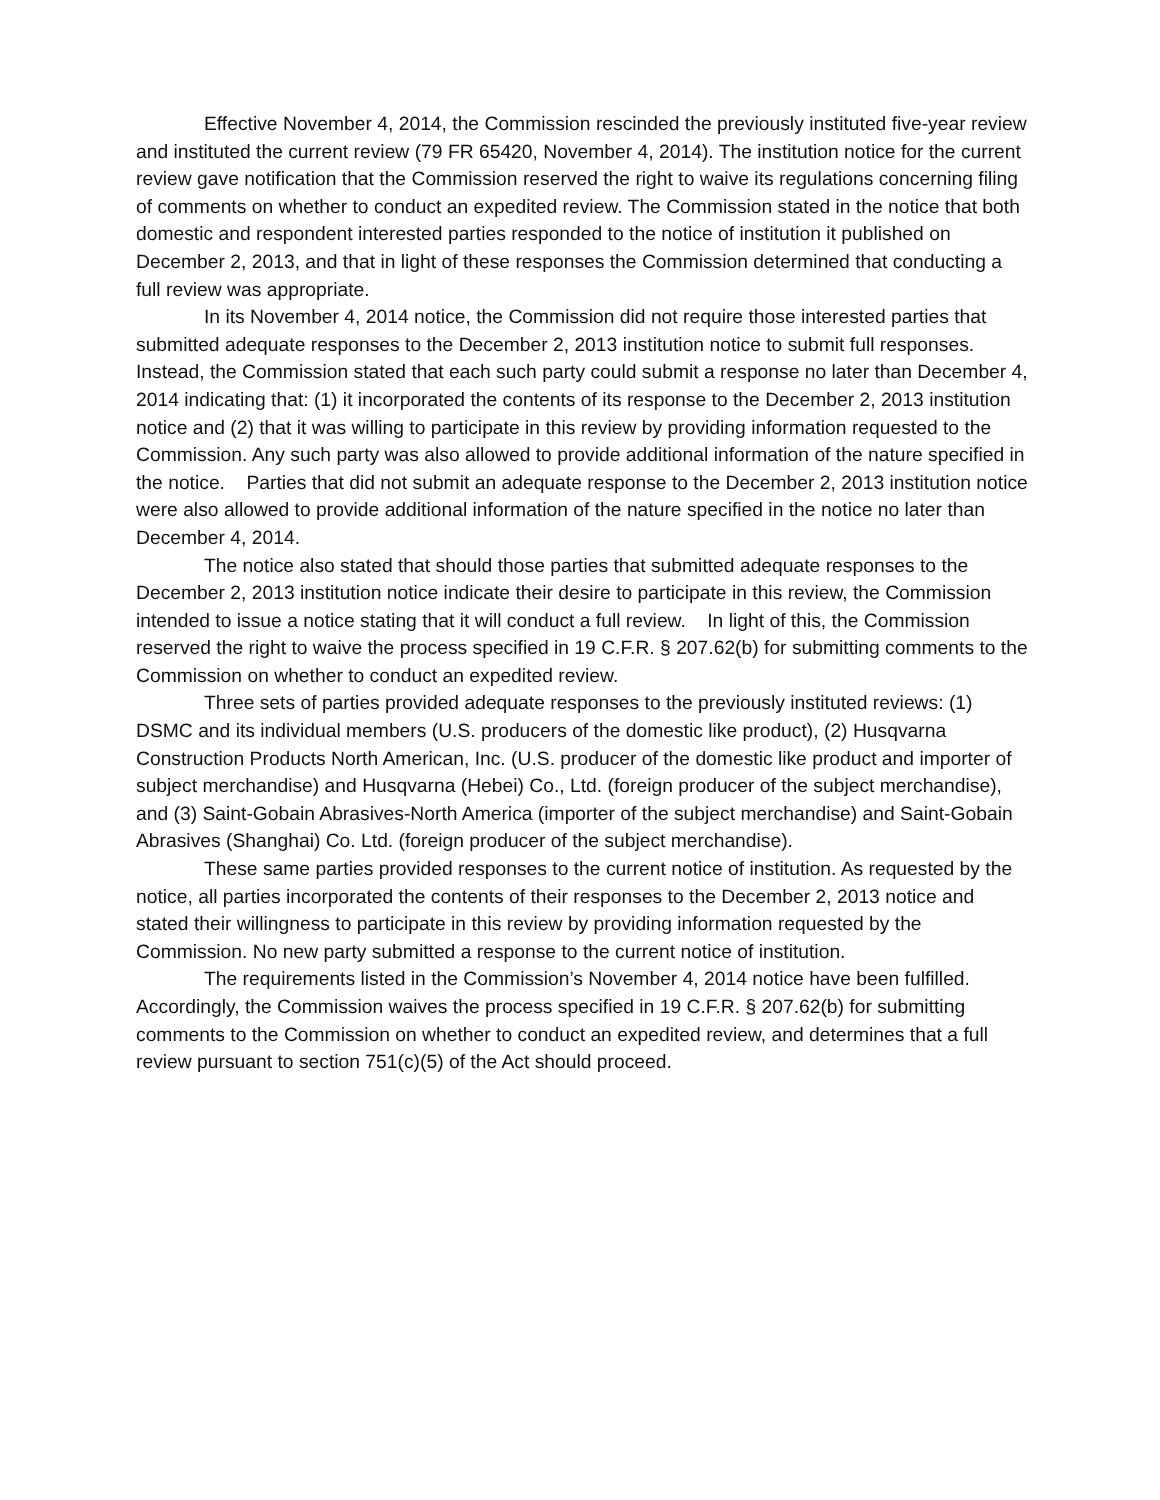Effective November 4, 2014, the Commission rescinded the previously instituted five-year review and instituted the current review (79 FR 65420, November 4, 2014). The institution notice for the current review gave notification that the Commission reserved the right to waive its regulations concerning filing of comments on whether to conduct an expedited review. The Commission stated in the notice that both domestic and respondent interested parties responded to the notice of institution it published on December 2, 2013, and that in light of these responses the Commission determined that conducting a full review was appropriate.
In its November 4, 2014 notice, the Commission did not require those interested parties that submitted adequate responses to the December 2, 2013 institution notice to submit full responses. Instead, the Commission stated that each such party could submit a response no later than December 4, 2014 indicating that: (1) it incorporated the contents of its response to the December 2, 2013 institution notice and (2) that it was willing to participate in this review by providing information requested to the Commission. Any such party was also allowed to provide additional information of the nature specified in the notice. Parties that did not submit an adequate response to the December 2, 2013 institution notice were also allowed to provide additional information of the nature specified in the notice no later than December 4, 2014.
The notice also stated that should those parties that submitted adequate responses to the December 2, 2013 institution notice indicate their desire to participate in this review, the Commission intended to issue a notice stating that it will conduct a full review. In light of this, the Commission reserved the right to waive the process specified in 19 C.F.R. § 207.62(b) for submitting comments to the Commission on whether to conduct an expedited review.
Three sets of parties provided adequate responses to the previously instituted reviews: (1) DSMC and its individual members (U.S. producers of the domestic like product), (2) Husqvarna Construction Products North American, Inc. (U.S. producer of the domestic like product and importer of subject merchandise) and Husqvarna (Hebei) Co., Ltd. (foreign producer of the subject merchandise), and (3) Saint-Gobain Abrasives-North America (importer of the subject merchandise) and Saint-Gobain Abrasives (Shanghai) Co. Ltd. (foreign producer of the subject merchandise).
These same parties provided responses to the current notice of institution. As requested by the notice, all parties incorporated the contents of their responses to the December 2, 2013 notice and stated their willingness to participate in this review by providing information requested by the Commission. No new party submitted a response to the current notice of institution.
The requirements listed in the Commission’s November 4, 2014 notice have been fulfilled. Accordingly, the Commission waives the process specified in 19 C.F.R. § 207.62(b) for submitting comments to the Commission on whether to conduct an expedited review, and determines that a full review pursuant to section 751(c)(5) of the Act should proceed.